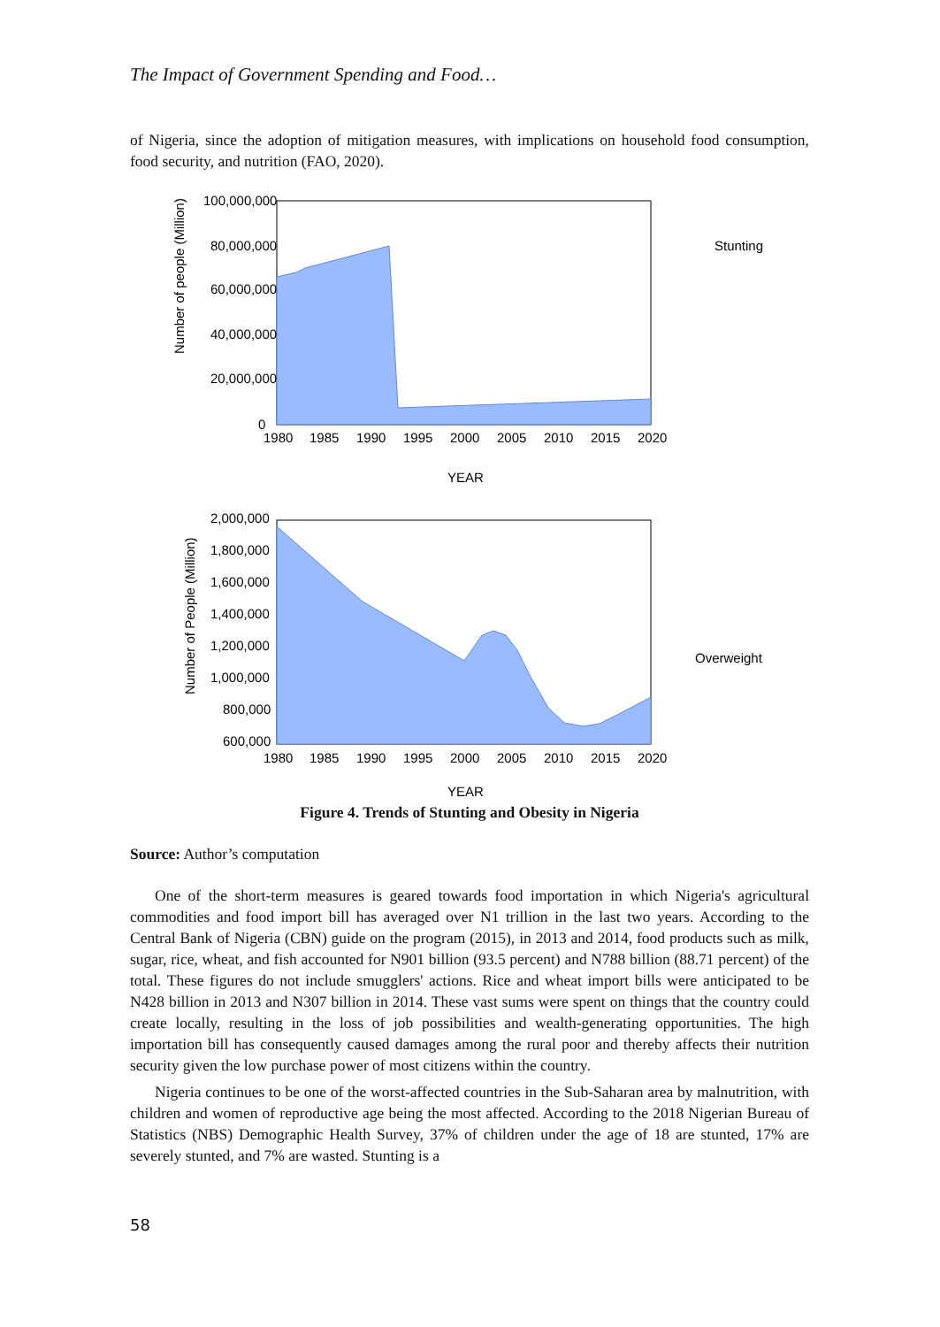The Impact of Government Spending and Food…
of Nigeria, since the adoption of mitigation measures, with implications on household food consumption, food security, and nutrition (FAO, 2020).
100,000,000
80,000,000
60,000,000
40,000,000
20,000,000
0
1980
1985
1990
1995
2000
2005
2010
2015
2020
YEAR
Stunting
Number of people (Million)
2,000,000
1,800,000
1,600,000
1,400,000
1,200,000
1,000,000
800,000
600,000
1980
1985
1990
1995
2000
2005
2010
2015
2020
YEAR
Overweight
Number of People (Million)
Figure 4. Trends of Stunting and Obesity in Nigeria
Source: Author’s computation
One of the short-term measures is geared towards food importation in which Nigeria's agricultural commodities and food import bill has averaged over N1 trillion in the last two years. According to the Central Bank of Nigeria (CBN) guide on the program (2015), in 2013 and 2014, food products such as milk, sugar, rice, wheat, and fish accounted for N901 billion (93.5 percent) and N788 billion (88.71 percent) of the total. These figures do not include smugglers' actions. Rice and wheat import bills were anticipated to be N428 billion in 2013 and N307 billion in 2014. These vast sums were spent on things that the country could create locally, resulting in the loss of job possibilities and wealth-generating opportunities. The high importation bill has consequently caused damages among the rural poor and thereby affects their nutrition security given the low purchase power of most citizens within the country.
Nigeria continues to be one of the worst-affected countries in the Sub-Saharan area by malnutrition, with children and women of reproductive age being the most affected. According to the 2018 Nigerian Bureau of Statistics (NBS) Demographic Health Survey, 37% of children under the age of 18 are stunted, 17% are severely stunted, and 7% are wasted. Stunting is a
58